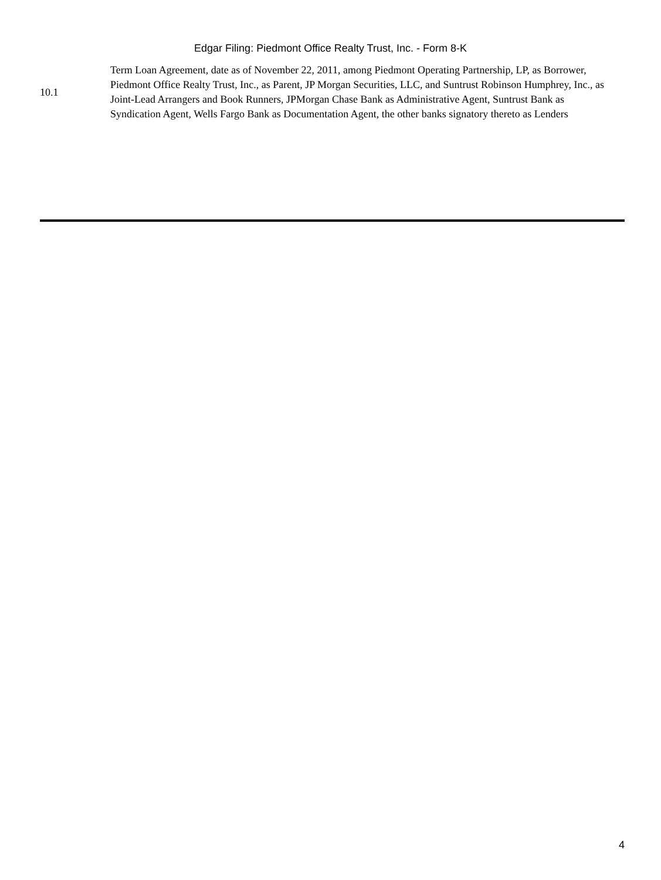Edgar Filing: Piedmont Office Realty Trust, Inc. - Form 8-K
| 10.1 | Term Loan Agreement, date as of November 22, 2011, among Piedmont Operating Partnership, LP, as Borrower, Piedmont Office Realty Trust, Inc., as Parent, JP Morgan Securities, LLC, and Suntrust Robinson Humphrey, Inc., as Joint-Lead Arrangers and Book Runners, JPMorgan Chase Bank as Administrative Agent, Suntrust Bank as Syndication Agent, Wells Fargo Bank as Documentation Agent, the other banks signatory thereto as Lenders |
4